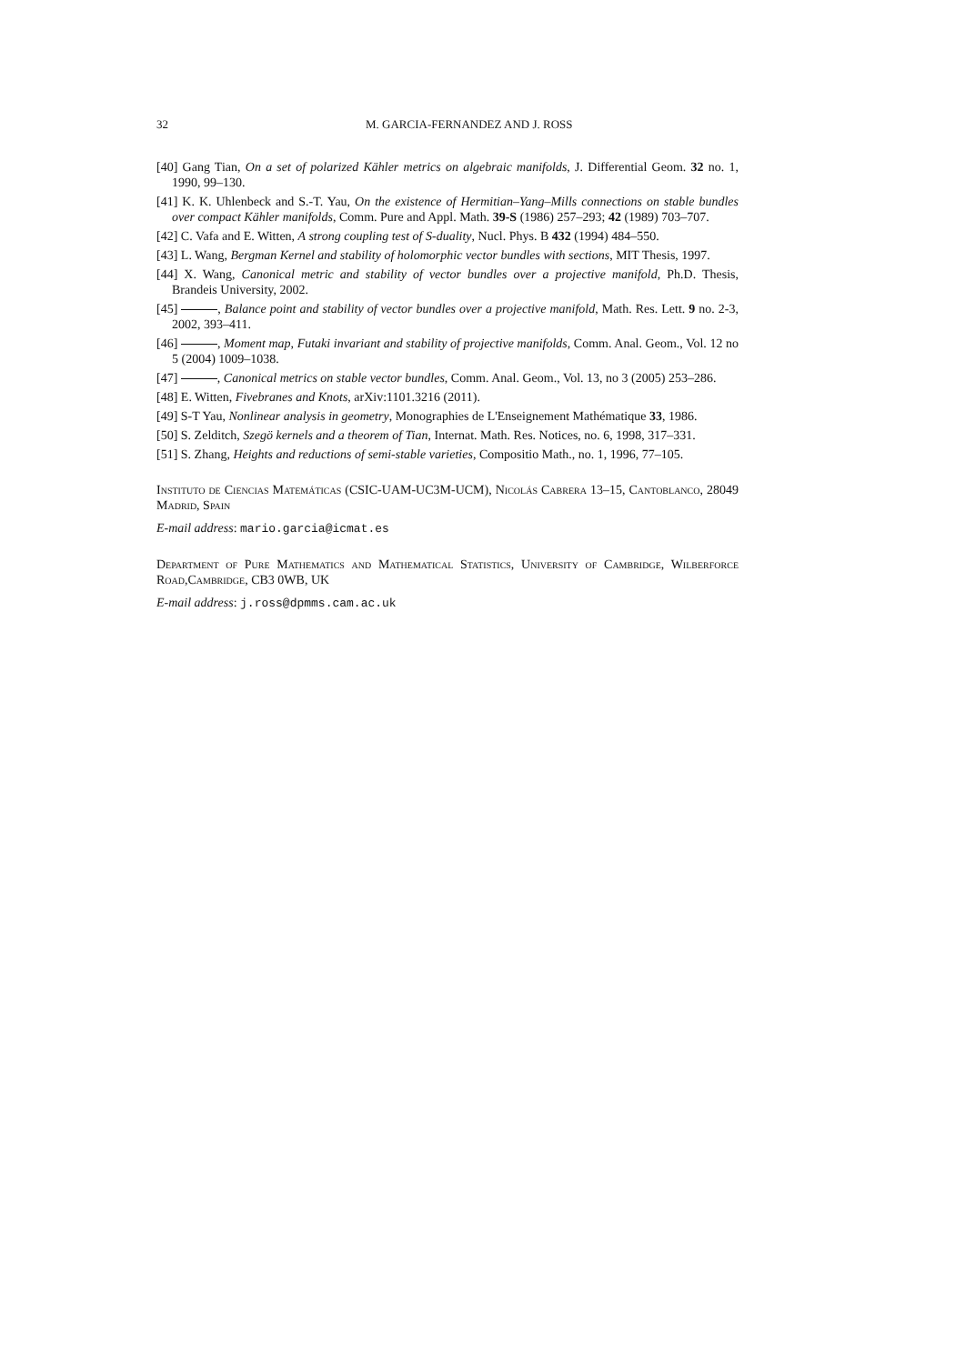32 M. GARCIA-FERNANDEZ AND J. ROSS
[40] Gang Tian, On a set of polarized Kähler metrics on algebraic manifolds, J. Differential Geom. 32 no. 1, 1990, 99–130.
[41] K. K. Uhlenbeck and S.-T. Yau, On the existence of Hermitian–Yang–Mills connections on stable bundles over compact Kähler manifolds, Comm. Pure and Appl. Math. 39-S (1986) 257–293; 42 (1989) 703–707.
[42] C. Vafa and E. Witten, A strong coupling test of S-duality, Nucl. Phys. B 432 (1994) 484–550.
[43] L. Wang, Bergman Kernel and stability of holomorphic vector bundles with sections, MIT Thesis, 1997.
[44] X. Wang, Canonical metric and stability of vector bundles over a projective manifold, Ph.D. Thesis, Brandeis University, 2002.
[45] , Balance point and stability of vector bundles over a projective manifold, Math. Res. Lett. 9 no. 2-3, 2002, 393–411.
[46] , Moment map, Futaki invariant and stability of projective manifolds, Comm. Anal. Geom., Vol. 12 no 5 (2004) 1009–1038.
[47] , Canonical metrics on stable vector bundles, Comm. Anal. Geom., Vol. 13, no 3 (2005) 253–286.
[48] E. Witten, Fivebranes and Knots, arXiv:1101.3216 (2011).
[49] S-T Yau, Nonlinear analysis in geometry, Monographies de L'Enseignement Mathématique 33, 1986.
[50] S. Zelditch, Szegö kernels and a theorem of Tian, Internat. Math. Res. Notices, no. 6, 1998, 317–331.
[51] S. Zhang, Heights and reductions of semi-stable varieties, Compositio Math., no. 1, 1996, 77–105.
Instituto de Ciencias Matemáticas (CSIC-UAM-UC3M-UCM), Nicolás Cabrera 13–15, Cantoblanco, 28049 Madrid, Spain
E-mail address: mario.garcia@icmat.es
Department of Pure Mathematics and Mathematical Statistics, University of Cambridge, Wilberforce Road,Cambridge, CB3 0WB, UK
E-mail address: j.ross@dpmms.cam.ac.uk